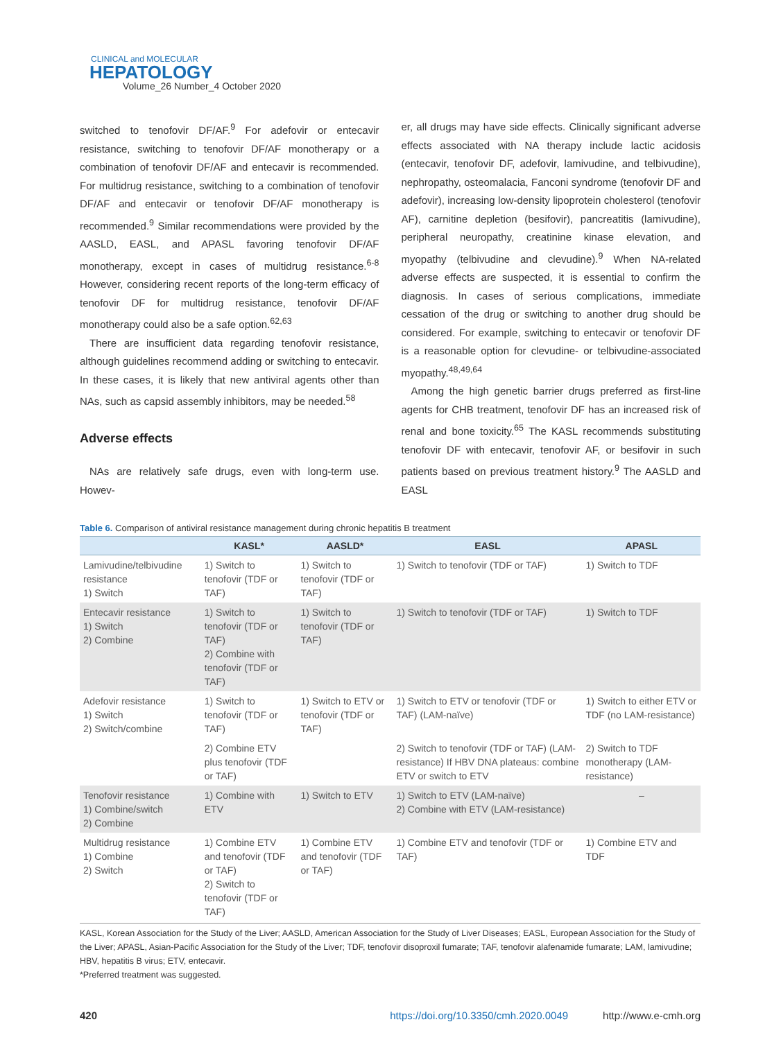CLINICAL and MOLECULAR
HEPATOLOGY
Volume_26 Number_4 October 2020
switched to tenofovir DF/AF.<sup>9</sup> For adefovir or entecavir resistance, switching to tenofovir DF/AF monotherapy or a combination of tenofovir DF/AF and entecavir is recommended. For multidrug resistance, switching to a combination of tenofovir DF/AF and entecavir or tenofovir DF/AF monotherapy is recommended.<sup>9</sup> Similar recommendations were provided by the AASLD, EASL, and APASL favoring tenofovir DF/AF monotherapy, except in cases of multidrug resistance.<sup>6-8</sup> However, considering recent reports of the long-term efficacy of tenofovir DF for multidrug resistance, tenofovir DF/AF monotherapy could also be a safe option.<sup>62,63</sup>
There are insufficient data regarding tenofovir resistance, although guidelines recommend adding or switching to entecavir. In these cases, it is likely that new antiviral agents other than NAs, such as capsid assembly inhibitors, may be needed.<sup>58</sup>
Adverse effects
NAs are relatively safe drugs, even with long-term use. Howev-
er, all drugs may have side effects. Clinically significant adverse effects associated with NA therapy include lactic acidosis (entecavir, tenofovir DF, adefovir, lamivudine, and telbivudine), nephropathy, osteomalacia, Fanconi syndrome (tenofovir DF and adefovir), increasing low-density lipoprotein cholesterol (tenofovir AF), carnitine depletion (besifovir), pancreatitis (lamivudine), peripheral neuropathy, creatinine kinase elevation, and myopathy (telbivudine and clevudine).<sup>9</sup> When NA-related adverse effects are suspected, it is essential to confirm the diagnosis. In cases of serious complications, immediate cessation of the drug or switching to another drug should be considered. For example, switching to entecavir or tenofovir DF is a reasonable option for clevudine- or telbivudine-associated myopathy.<sup>48,49,64</sup>
Among the high genetic barrier drugs preferred as first-line agents for CHB treatment, tenofovir DF has an increased risk of renal and bone toxicity.<sup>65</sup> The KASL recommends substituting tenofovir DF with entecavir, tenofovir AF, or besifovir in such patients based on previous treatment history.<sup>9</sup> The AASLD and EASL
Table 6. Comparison of antiviral resistance management during chronic hepatitis B treatment
| | KASL* | AASLD* | EASL | APASL |
| --- | --- | --- | --- | --- |
| Lamivudine/telbivudine resistance 1) Switch | 1) Switch to tenofovir (TDF or TAF) | 1) Switch to tenofovir (TDF or TAF) | 1) Switch to tenofovir (TDF or TAF) | 1) Switch to TDF |
| Entecavir resistance 1) Switch 2) Combine | 1) Switch to tenofovir (TDF or TAF) 2) Combine with tenofovir (TDF or TAF) | 1) Switch to tenofovir (TDF or TAF) | 1) Switch to tenofovir (TDF or TAF) | 1) Switch to TDF |
| Adefovir resistance 1) Switch 2) Switch/combine | 1) Switch to tenofovir (TDF or TAF) | 1) Switch to ETV or tenofovir (TDF or TAF) | 1) Switch to ETV or tenofovir (TDF or TAF) (LAM-naïve) | 1) Switch to either ETV or TDF (no LAM-resistance) |
| | 2) Combine ETV plus tenofovir (TDF or TAF) | | 2) Switch to tenofovir (TDF or TAF) (LAM-resistance) If HBV DNA plateaus: combine ETV or switch to ETV | 2) Switch to TDF monotherapy (LAM-resistance) |
| Tenofovir resistance 1) Combine/switch 2) Combine | 1) Combine with ETV | 1) Switch to ETV | 1) Switch to ETV (LAM-naïve) 2) Combine with ETV (LAM-resistance) | – |
| Multidrug resistance 1) Combine 2) Switch | 1) Combine ETV and tenofovir (TDF or TAF) 2) Switch to tenofovir (TDF or TAF) | 1) Combine ETV and tenofovir (TDF or TAF) | 1) Combine ETV and tenofovir (TDF or TAF) | 1) Combine ETV and TDF |
KASL, Korean Association for the Study of the Liver; AASLD, American Association for the Study of Liver Diseases; EASL, European Association for the Study of the Liver; APASL, Asian-Pacific Association for the Study of the Liver; TDF, tenofovir disoproxil fumarate; TAF, tenofovir alafenamide fumarate; LAM, lamivudine; HBV, hepatitis B virus; ETV, entecavir.
*Preferred treatment was suggested.
420 https://doi.org/10.3350/cmh.2020.0049 http://www.e-cmh.org